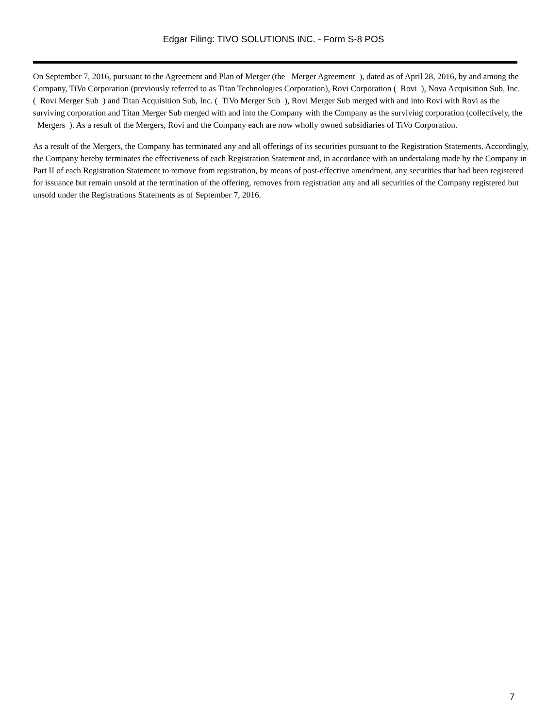Edgar Filing: TIVO SOLUTIONS INC. - Form S-8 POS
On September 7, 2016, pursuant to the Agreement and Plan of Merger (the Merger Agreement ), dated as of April 28, 2016, by and among the Company, TiVo Corporation (previously referred to as Titan Technologies Corporation), Rovi Corporation ( Rovi ), Nova Acquisition Sub, Inc. ( Rovi Merger Sub ) and Titan Acquisition Sub, Inc. ( TiVo Merger Sub ), Rovi Merger Sub merged with and into Rovi with Rovi as the surviving corporation and Titan Merger Sub merged with and into the Company with the Company as the surviving corporation (collectively, the Mergers ). As a result of the Mergers, Rovi and the Company each are now wholly owned subsidiaries of TiVo Corporation.
As a result of the Mergers, the Company has terminated any and all offerings of its securities pursuant to the Registration Statements. Accordingly, the Company hereby terminates the effectiveness of each Registration Statement and, in accordance with an undertaking made by the Company in Part II of each Registration Statement to remove from registration, by means of post-effective amendment, any securities that had been registered for issuance but remain unsold at the termination of the offering, removes from registration any and all securities of the Company registered but unsold under the Registrations Statements as of September 7, 2016.
7